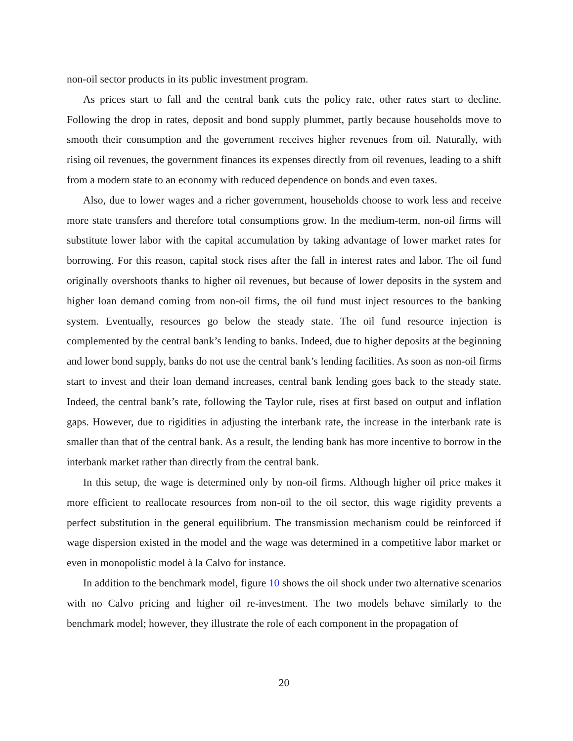non-oil sector products in its public investment program.
As prices start to fall and the central bank cuts the policy rate, other rates start to decline. Following the drop in rates, deposit and bond supply plummet, partly because households move to smooth their consumption and the government receives higher revenues from oil. Naturally, with rising oil revenues, the government finances its expenses directly from oil revenues, leading to a shift from a modern state to an economy with reduced dependence on bonds and even taxes.
Also, due to lower wages and a richer government, households choose to work less and receive more state transfers and therefore total consumptions grow. In the medium-term, non-oil firms will substitute lower labor with the capital accumulation by taking advantage of lower market rates for borrowing. For this reason, capital stock rises after the fall in interest rates and labor. The oil fund originally overshoots thanks to higher oil revenues, but because of lower deposits in the system and higher loan demand coming from non-oil firms, the oil fund must inject resources to the banking system. Eventually, resources go below the steady state. The oil fund resource injection is complemented by the central bank’s lending to banks. Indeed, due to higher deposits at the beginning and lower bond supply, banks do not use the central bank’s lending facilities. As soon as non-oil firms start to invest and their loan demand increases, central bank lending goes back to the steady state. Indeed, the central bank’s rate, following the Taylor rule, rises at first based on output and inflation gaps. However, due to rigidities in adjusting the interbank rate, the increase in the interbank rate is smaller than that of the central bank. As a result, the lending bank has more incentive to borrow in the interbank market rather than directly from the central bank.
In this setup, the wage is determined only by non-oil firms. Although higher oil price makes it more efficient to reallocate resources from non-oil to the oil sector, this wage rigidity prevents a perfect substitution in the general equilibrium. The transmission mechanism could be reinforced if wage dispersion existed in the model and the wage was determined in a competitive labor market or even in monopolistic model à la Calvo for instance.
In addition to the benchmark model, figure 10 shows the oil shock under two alternative scenarios with no Calvo pricing and higher oil re-investment. The two models behave similarly to the benchmark model; however, they illustrate the role of each component in the propagation of
20